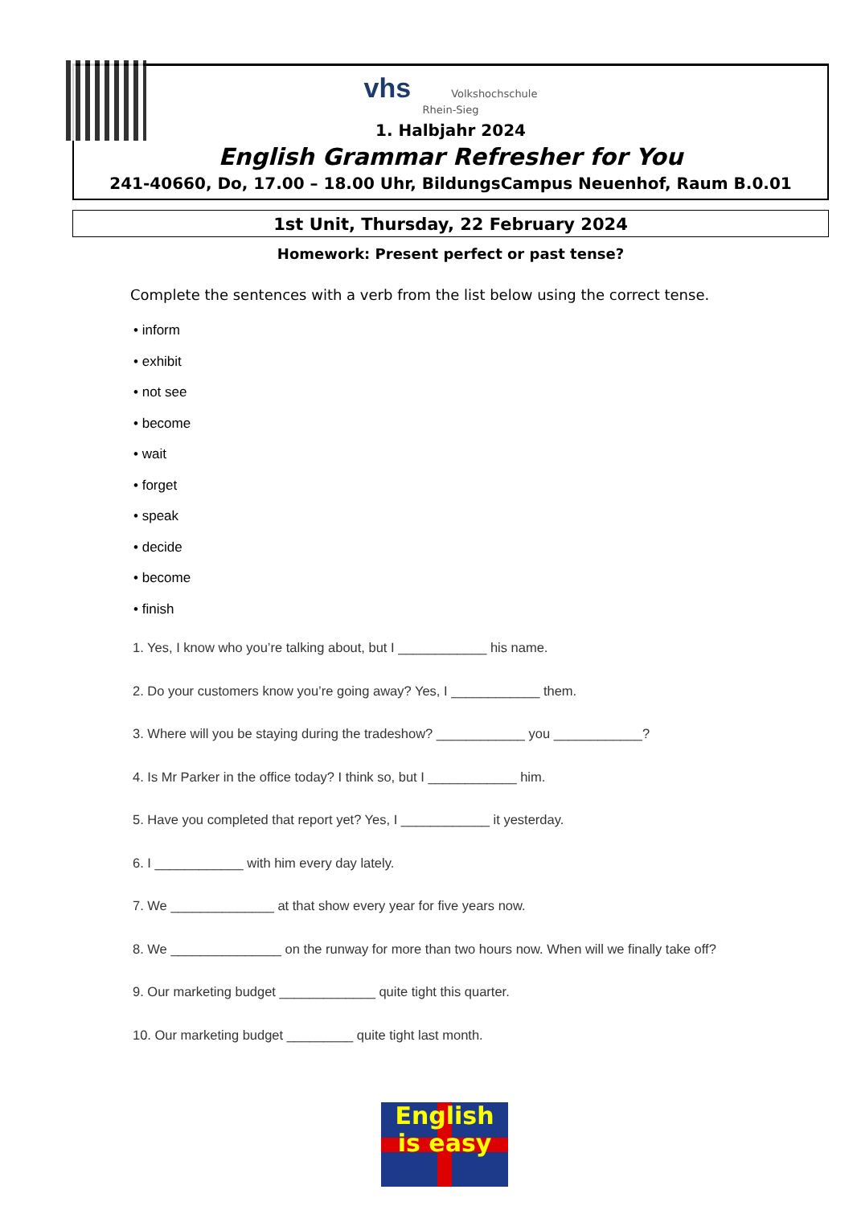vhs Volkshochschule
Rhein-Sieg
1. Halbjahr 2024
English Grammar Refresher for You
241-40660, Do, 17.00 – 18.00 Uhr, BildungsCampus Neuenhof, Raum B.0.01
1st Unit, Thursday, 22 February 2024
Homework: Present perfect or past tense?
Complete the sentences with a verb from the list below using the correct tense.
• inform
• exhibit
• not see
• become
• wait
• forget
• speak
• decide
• become
• finish
1. Yes, I know who you’re talking about, but I ____________ his name.
2. Do your customers know you’re going away? Yes, I ____________ them.
3. Where will you be staying during the tradeshow? ____________ you ____________?
4. Is Mr Parker in the office today? I think so, but I ____________ him.
5. Have you completed that report yet? Yes, I ____________ it yesterday.
6. I ____________ with him every day lately.
7. We ______________ at that show every year for five years now.
8. We _______________ on the runway for more than two hours now. When will we finally take off?
9. Our marketing budget _____________ quite tight this quarter.
10. Our marketing budget _________ quite tight last month.
English
is easy